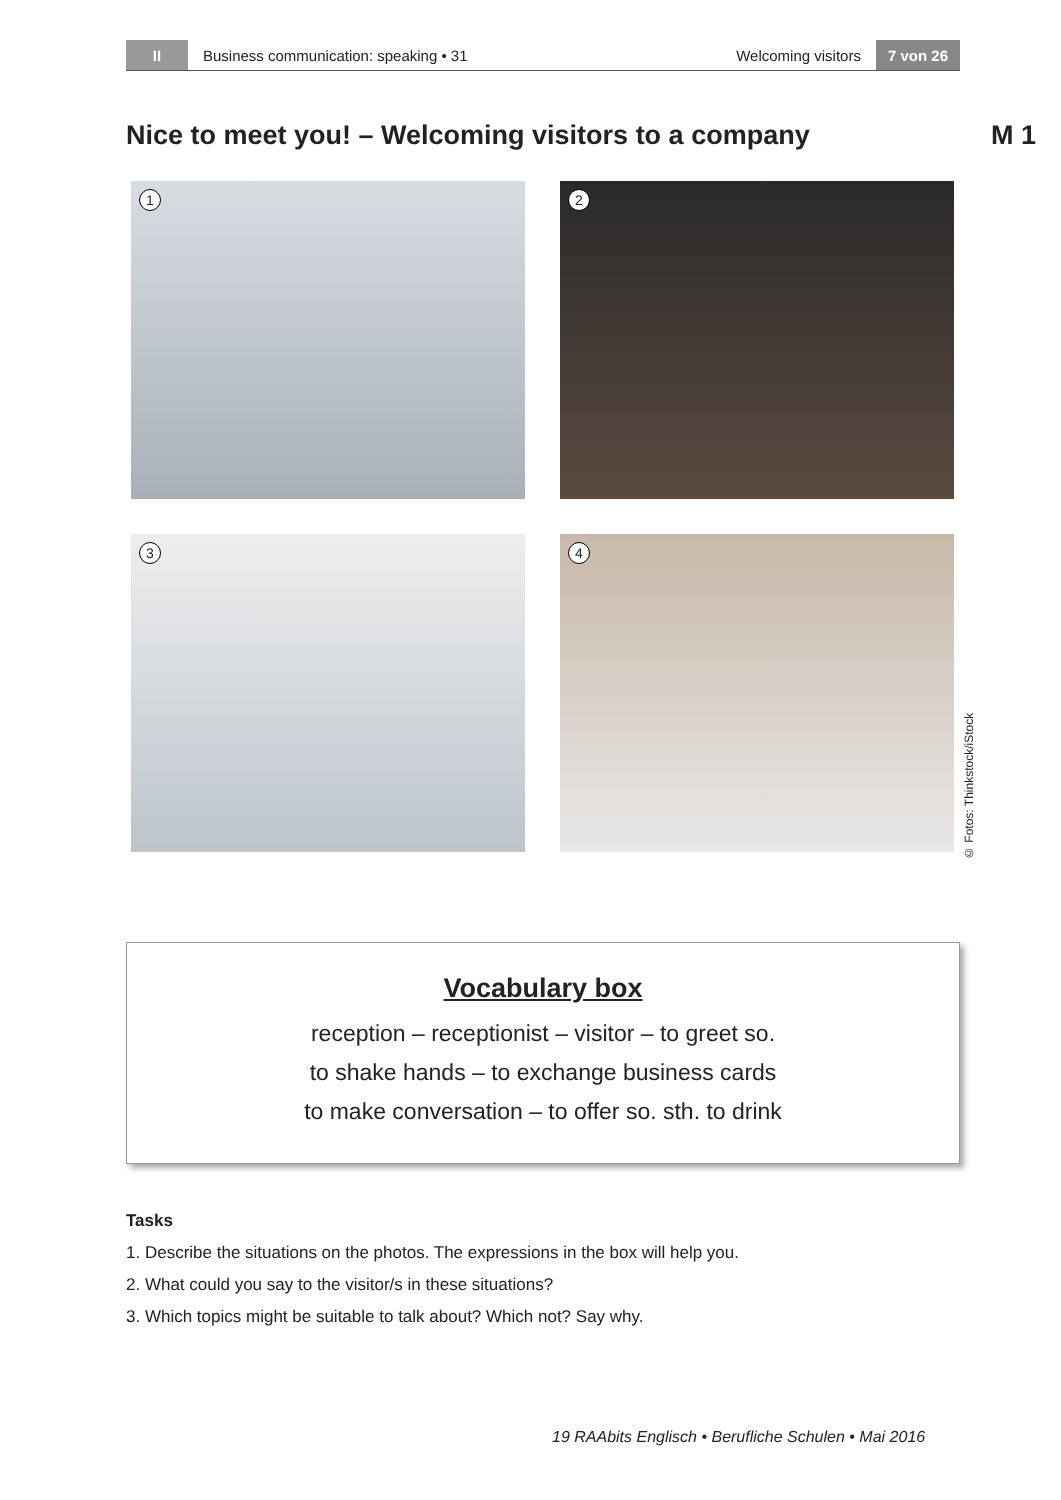II
Business communication: speaking • 31
Welcoming visitors
7 von 26
Nice to meet you! – Welcoming visitors to a company M 1
1 2
3 4
© Fotos: Thinkstock/iStock
Vocabulary box
reception – receptionist – visitor – to greet so.
to shake hands – to exchange business cards
to make conversation – to offer so. sth. to drink
Tasks
1. Describe the situations on the photos. The expressions in the box will help you.
2. What could you say to the visitor/s in these situations?
3. Which topics might be suitable to talk about? Which not? Say why.
19 RAAbits Englisch • Berufliche Schulen • Mai 2016